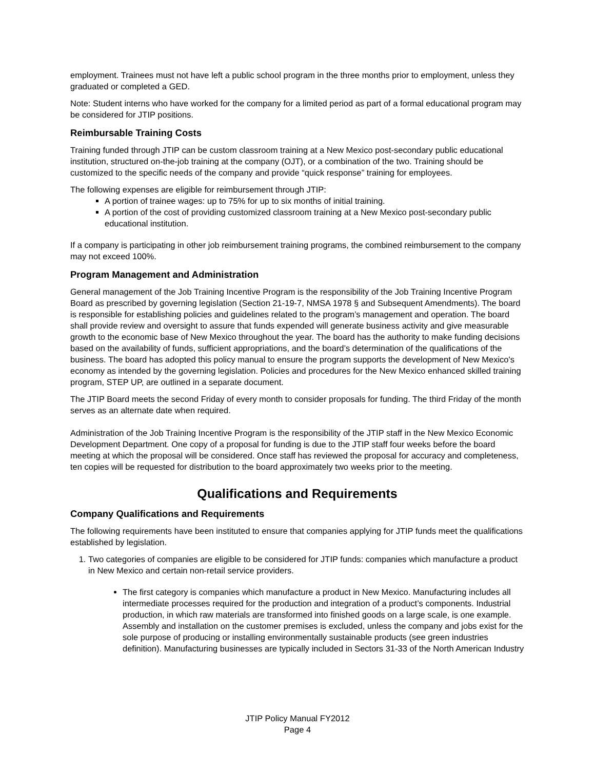employment. Trainees must not have left a public school program in the three months prior to employment, unless they graduated or completed a GED.
Note: Student interns who have worked for the company for a limited period as part of a formal educational program may be considered for JTIP positions.
Reimbursable Training Costs
Training funded through JTIP can be custom classroom training at a New Mexico post-secondary public educational institution, structured on-the-job training at the company (OJT), or a combination of the two. Training should be customized to the specific needs of the company and provide “quick response” training for employees.
The following expenses are eligible for reimbursement through JTIP:
A portion of trainee wages: up to 75% for up to six months of initial training.
A portion of the cost of providing customized classroom training at a New Mexico post-secondary public educational institution.
If a company is participating in other job reimbursement training programs, the combined reimbursement to the company may not exceed 100%.
Program Management and Administration
General management of the Job Training Incentive Program is the responsibility of the Job Training Incentive Program Board as prescribed by governing legislation (Section 21-19-7, NMSA 1978 § and Subsequent Amendments). The board is responsible for establishing policies and guidelines related to the program’s management and operation. The board shall provide review and oversight to assure that funds expended will generate business activity and give measurable growth to the economic base of New Mexico throughout the year. The board has the authority to make funding decisions based on the availability of funds, sufficient appropriations, and the board’s determination of the qualifications of the business. The board has adopted this policy manual to ensure the program supports the development of New Mexico's economy as intended by the governing legislation. Policies and procedures for the New Mexico enhanced skilled training program, STEP UP, are outlined in a separate document.
The JTIP Board meets the second Friday of every month to consider proposals for funding. The third Friday of the month serves as an alternate date when required.
Administration of the Job Training Incentive Program is the responsibility of the JTIP staff in the New Mexico Economic Development Department. One copy of a proposal for funding is due to the JTIP staff four weeks before the board meeting at which the proposal will be considered. Once staff has reviewed the proposal for accuracy and completeness, ten copies will be requested for distribution to the board approximately two weeks prior to the meeting.
Qualifications and Requirements
Company Qualifications and Requirements
The following requirements have been instituted to ensure that companies applying for JTIP funds meet the qualifications established by legislation.
1. Two categories of companies are eligible to be considered for JTIP funds: companies which manufacture a product in New Mexico and certain non-retail service providers.
The first category is companies which manufacture a product in New Mexico. Manufacturing includes all intermediate processes required for the production and integration of a product’s components. Industrial production, in which raw materials are transformed into finished goods on a large scale, is one example. Assembly and installation on the customer premises is excluded, unless the company and jobs exist for the sole purpose of producing or installing environmentally sustainable products (see green industries definition). Manufacturing businesses are typically included in Sectors 31-33 of the North American Industry
JTIP Policy Manual FY2012
Page 4